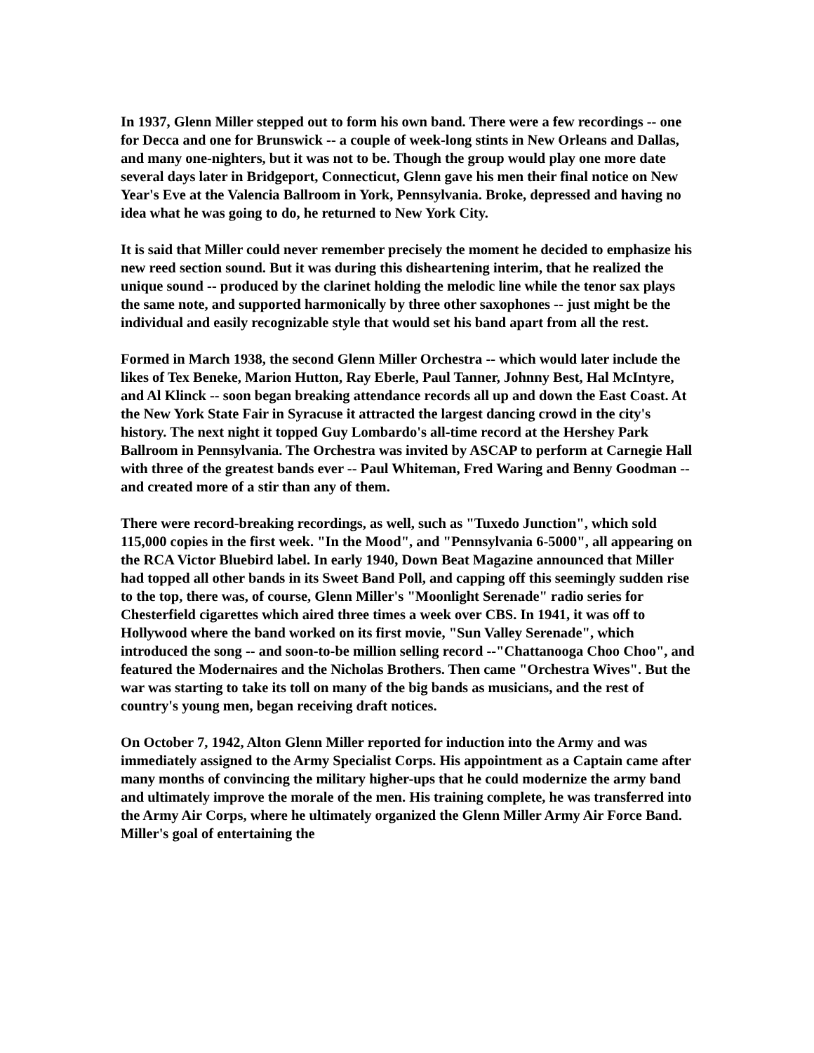In 1937, Glenn Miller stepped out to form his own band. There were a few recordings -- one for Decca and one for Brunswick -- a couple of week-long stints in New Orleans and Dallas, and many one-nighters, but it was not to be. Though the group would play one more date several days later in Bridgeport, Connecticut, Glenn gave his men their final notice on New Year's Eve at the Valencia Ballroom in York, Pennsylvania. Broke, depressed and having no idea what he was going to do, he returned to New York City.
It is said that Miller could never remember precisely the moment he decided to emphasize his new reed section sound. But it was during this disheartening interim, that he realized the unique sound -- produced by the clarinet holding the melodic line while the tenor sax plays the same note, and supported harmonically by three other saxophones -- just might be the individual and easily recognizable style that would set his band apart from all the rest.
Formed in March 1938, the second Glenn Miller Orchestra -- which would later include the likes of Tex Beneke, Marion Hutton, Ray Eberle, Paul Tanner, Johnny Best, Hal McIntyre, and Al Klinck -- soon began breaking attendance records all up and down the East Coast. At the New York State Fair in Syracuse it attracted the largest dancing crowd in the city's history. The next night it topped Guy Lombardo's all-time record at the Hershey Park Ballroom in Pennsylvania. The Orchestra was invited by ASCAP to perform at Carnegie Hall with three of the greatest bands ever -- Paul Whiteman, Fred Waring and Benny Goodman -- and created more of a stir than any of them.
There were record-breaking recordings, as well, such as "Tuxedo Junction", which sold 115,000 copies in the first week. "In the Mood", and "Pennsylvania 6-5000", all appearing on the RCA Victor Bluebird label. In early 1940, Down Beat Magazine announced that Miller had topped all other bands in its Sweet Band Poll, and capping off this seemingly sudden rise to the top, there was, of course, Glenn Miller's "Moonlight Serenade" radio series for Chesterfield cigarettes which aired three times a week over CBS. In 1941, it was off to Hollywood where the band worked on its first movie, "Sun Valley Serenade", which introduced the song -- and soon-to-be million selling record --"Chattanooga Choo Choo", and featured the Modernaires and the Nicholas Brothers. Then came "Orchestra Wives". But the war was starting to take its toll on many of the big bands as musicians, and the rest of
country's young men, began receiving draft notices.
On October 7, 1942, Alton Glenn Miller reported for induction into the Army and was immediately assigned to the Army Specialist Corps. His appointment as a Captain came after many months of convincing the military higher-ups that he could modernize the army band and ultimately improve the morale of the men. His training complete, he was transferred into the Army Air Corps, where he ultimately organized the Glenn Miller Army Air Force Band. Miller's goal of entertaining the